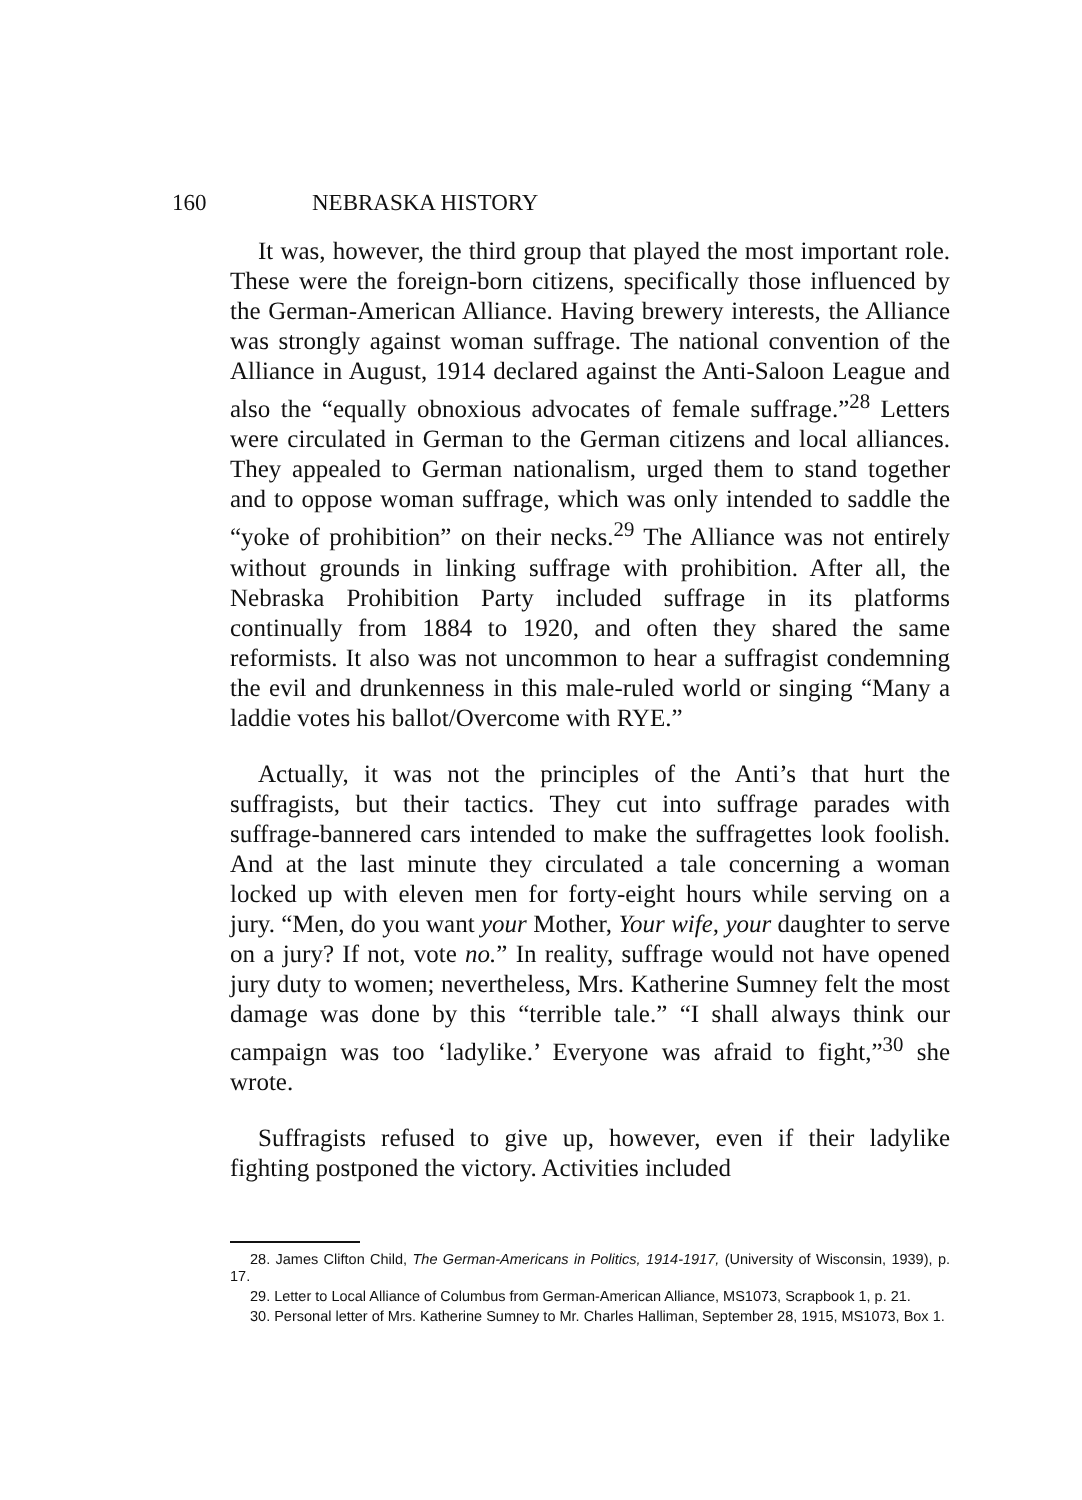160 NEBRASKA HISTORY
It was, however, the third group that played the most important role. These were the foreign-born citizens, specifically those influenced by the German-American Alliance. Having brewery interests, the Alliance was strongly against woman suffrage. The national convention of the Alliance in August, 1914 declared against the Anti-Saloon League and also the “equally obnoxious advocates of female suffrage.”<sup>28</sup> Letters were circulated in German to the German citizens and local alliances. They appealed to German nationalism, urged them to stand together and to oppose woman suffrage, which was only intended to saddle the “yoke of prohibition” on their necks.<sup>29</sup> The Alliance was not entirely without grounds in linking suffrage with prohibition. After all, the Nebraska Prohibition Party included suffrage in its platforms continually from 1884 to 1920, and often they shared the same reformists. It also was not uncommon to hear a suffragist condemning the evil and drunkenness in this male-ruled world or singing “Many a laddie votes his ballot/Overcome with RYE.”
Actually, it was not the principles of the Anti’s that hurt the suffragists, but their tactics. They cut into suffrage parades with suffrage-bannered cars intended to make the suffragettes look foolish. And at the last minute they circulated a tale concerning a woman locked up with eleven men for forty-eight hours while serving on a jury. “Men, do you want your Mother, Your wife, your daughter to serve on a jury? If not, vote no.” In reality, suffrage would not have opened jury duty to women; nevertheless, Mrs. Katherine Sumney felt the most damage was done by this “terrible tale.” “I shall always think our campaign was too ‘ladylike.’ Everyone was afraid to fight,”<sup>30</sup> she wrote.
Suffragists refused to give up, however, even if their ladylike fighting postponed the victory. Activities included
28. James Clifton Child, The German-Americans in Politics, 1914-1917, (University of Wisconsin, 1939), p. 17.
29. Letter to Local Alliance of Columbus from German-American Alliance, MS1073, Scrapbook 1, p. 21.
30. Personal letter of Mrs. Katherine Sumney to Mr. Charles Halliman, September 28, 1915, MS1073, Box 1.